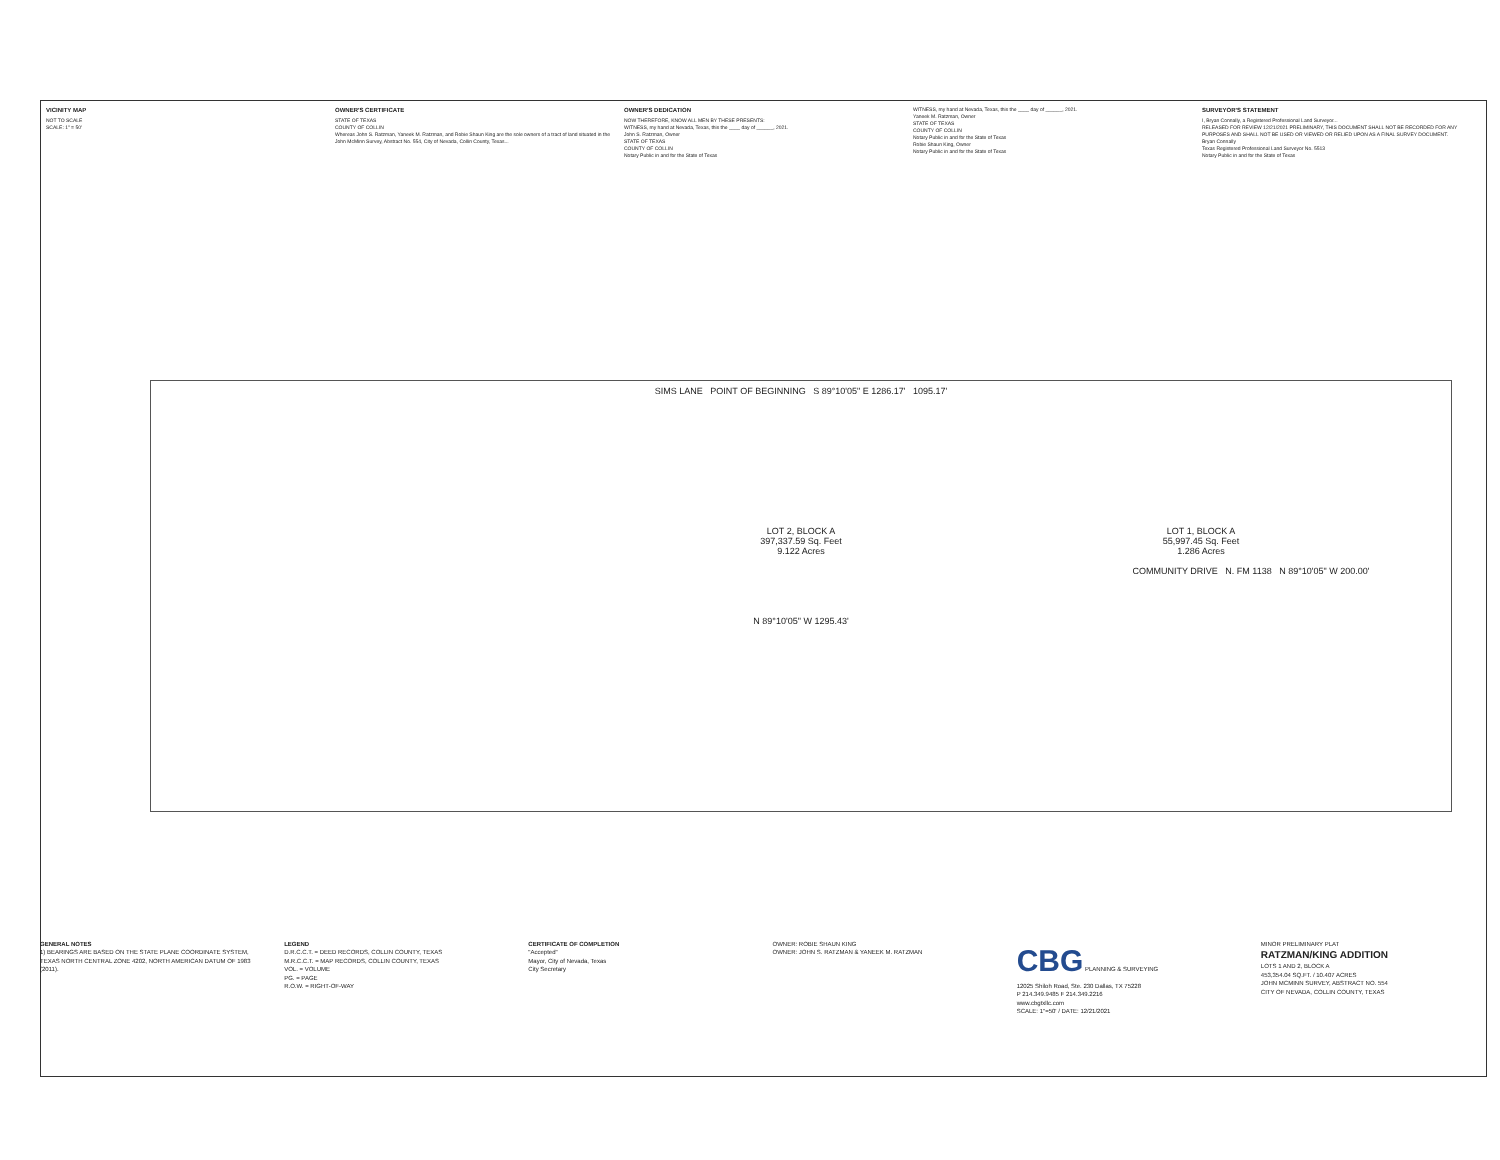VICINITY MAP
NOT TO SCALE
SCALE: 1" = 50'
OWNER'S CERTIFICATE
STATE OF TEXAS
COUNTY OF COLLIN
Whereas John S. Ratzman, Yaneek M. Ratzman, and Robie Shaun King are the sole owners of a tract of land situated in the John McMinn Survey, Abstract No. 554, City of Nevada, Collin County, Texas...
OWNER'S DEDICATION
NOW THEREFORE, KNOW ALL MEN BY THESE PRESENTS:
WITNESS, my hand at Nevada, Texas, this the ____ day of ______, 2021.
John S. Ratzman, Owner
STATE OF TEXAS
COUNTY OF COLLIN
Notary Public in and for the State of Texas
WITNESS, my hand at Nevada, Texas, this the ____ day of ______, 2021.
Yaneek M. Ratzman, Owner
STATE OF TEXAS
COUNTY OF COLLIN
Notary Public in and for the State of Texas
Robie Shaun King, Owner
Notary Public in and for the State of Texas
SURVEYOR'S STATEMENT
I, Bryan Connally, a Registered Professional Land Surveyor...
RELEASED FOR REVIEW 12/21/2021 PRELIMINARY, THIS DOCUMENT SHALL NOT BE RECORDED FOR ANY PURPOSES AND SHALL NOT BE USED OR VIEWED OR RELIED UPON AS A FINAL SURVEY DOCUMENT.
Bryan Connally
Texas Registered Professional Land Surveyor No. 5513
Notary Public in and for the State of Texas
SIMS LANE POINT OF BEGINNING S 89°10'05" E 1286.17' 1095.17'
LOT 2, BLOCK A
397,337.59 Sq. Feet
9.122 Acres
LOT 1, BLOCK A
55,997.45 Sq. Feet
1.286 Acres
COMMUNITY DRIVE N. FM 1138 N 89°10'05" W 200.00'
N 89°10'05" W 1295.43'
GENERAL NOTES
1) BEARINGS ARE BASED ON THE STATE PLANE COORDINATE SYSTEM, TEXAS NORTH CENTRAL ZONE 4202, NORTH AMERICAN DATUM OF 1983 (2011).
LEGEND
D.R.C.C.T. = DEED RECORDS, COLLIN COUNTY, TEXAS
M.R.C.C.T. = MAP RECORDS, COLLIN COUNTY, TEXAS
VOL. = VOLUME
PG. = PAGE
R.O.W. = RIGHT-OF-WAY
CERTIFICATE OF COMPLETION
"Accepted"
Mayor, City of Nevada, Texas
City Secretary
OWNER: ROBIE SHAUN KING
OWNER: JOHN S. RATZMAN & YANEEK M. RATZMAN
CBG PLANNING & SURVEYING
12025 Shiloh Road, Ste. 230 Dallas, TX 75228
P 214.349.9485 F 214.349.2216
www.cbgtxllc.com
SCALE: 1"=50' / DATE: 12/21/2021
MINOR PRELIMINARY PLAT
RATZMAN/KING ADDITION
LOTS 1 AND 2, BLOCK A
453,354.04 SQ.FT. / 10.407 ACRES
JOHN MCMINN SURVEY, ABSTRACT NO. 554
CITY OF NEVADA, COLLIN COUNTY, TEXAS